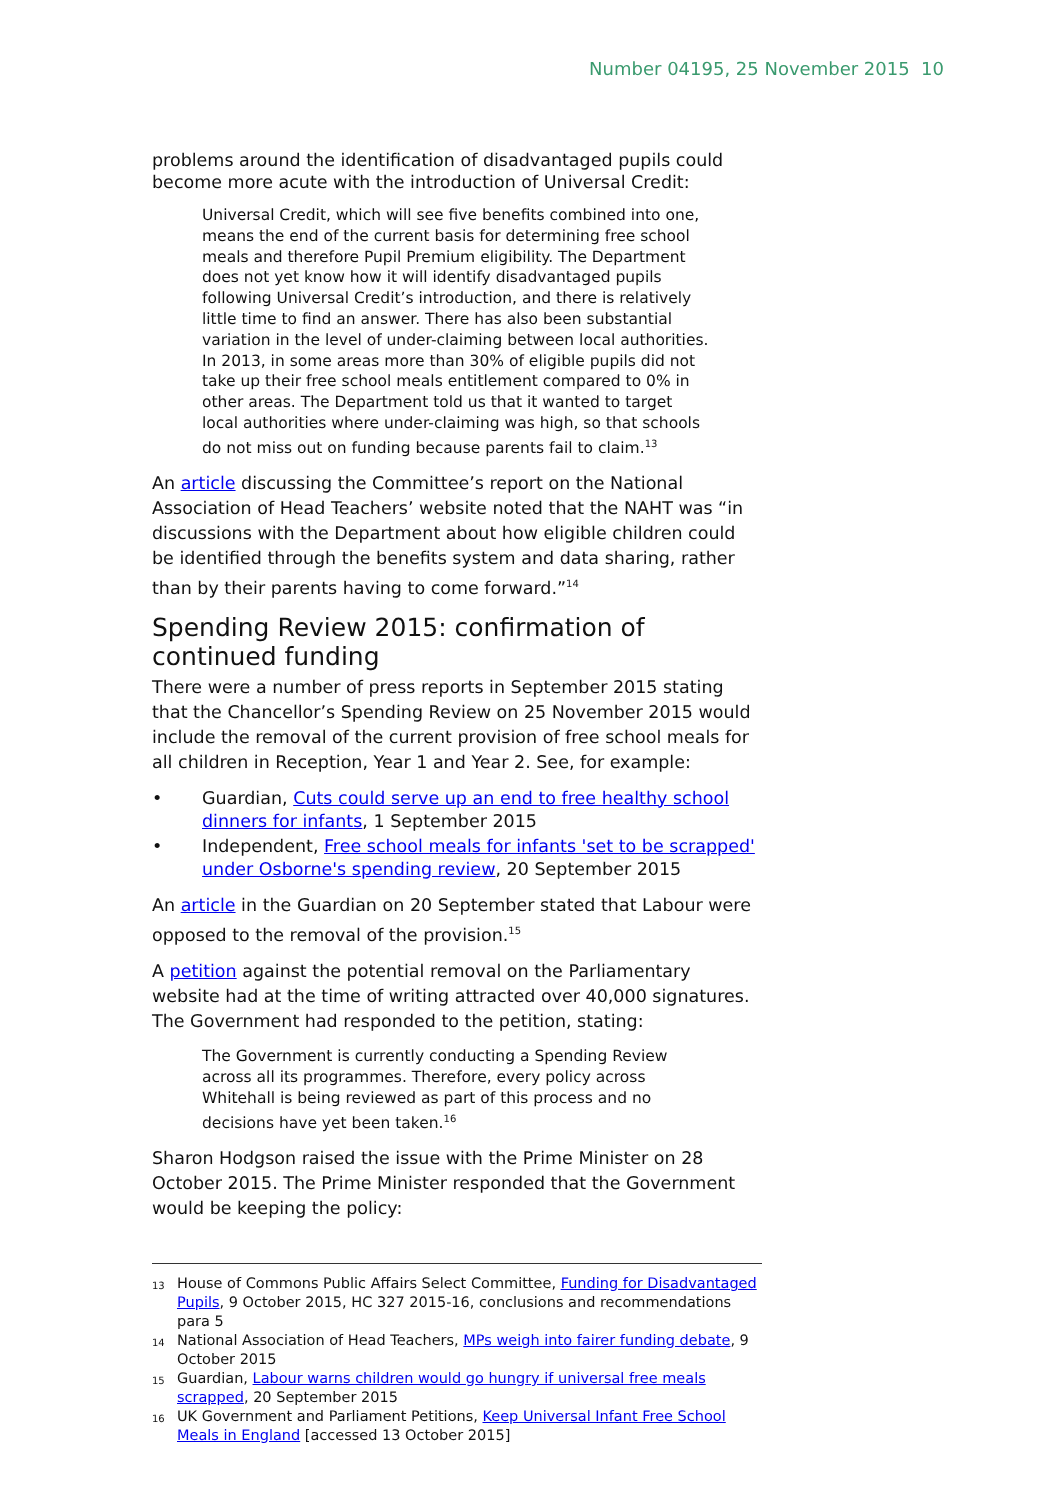Number 04195, 25 November 2015 10
problems around the identification of disadvantaged pupils could become more acute with the introduction of Universal Credit:
Universal Credit, which will see five benefits combined into one, means the end of the current basis for determining free school meals and therefore Pupil Premium eligibility. The Department does not yet know how it will identify disadvantaged pupils following Universal Credit’s introduction, and there is relatively little time to find an answer. There has also been substantial variation in the level of under-claiming between local authorities. In 2013, in some areas more than 30% of eligible pupils did not take up their free school meals entitlement compared to 0% in other areas. The Department told us that it wanted to target local authorities where under-claiming was high, so that schools do not miss out on funding because parents fail to claim.<sup>13</sup>
An article discussing the Committee’s report on the National Association of Head Teachers’ website noted that the NAHT was “in discussions with the Department about how eligible children could be identified through the benefits system and data sharing, rather than by their parents having to come forward.”<sup>14</sup>
Spending Review 2015: confirmation of continued funding
There were a number of press reports in September 2015 stating that the Chancellor’s Spending Review on 25 November 2015 would include the removal of the current provision of free school meals for all children in Reception, Year 1 and Year 2. See, for example:
• Guardian, Cuts could serve up an end to free healthy school dinners for infants, 1 September 2015
• Independent, Free school meals for infants 'set to be scrapped' under Osborne's spending review, 20 September 2015
An article in the Guardian on 20 September stated that Labour were opposed to the removal of the provision.<sup>15</sup>
A petition against the potential removal on the Parliamentary website had at the time of writing attracted over 40,000 signatures. The Government had responded to the petition, stating:
The Government is currently conducting a Spending Review across all its programmes. Therefore, every policy across Whitehall is being reviewed as part of this process and no decisions have yet been taken.<sup>16</sup>
Sharon Hodgson raised the issue with the Prime Minister on 28 October 2015. The Prime Minister responded that the Government would be keeping the policy:
<sup>13</sup> House of Commons Public Affairs Select Committee, Funding for Disadvantaged Pupils, 9 October 2015, HC 327 2015-16, conclusions and recommendations para 5
<sup>14</sup> National Association of Head Teachers, MPs weigh into fairer funding debate, 9 October 2015
<sup>15</sup> Guardian, Labour warns children would go hungry if universal free meals scrapped, 20 September 2015
<sup>16</sup> UK Government and Parliament Petitions, Keep Universal Infant Free School Meals in England [accessed 13 October 2015]